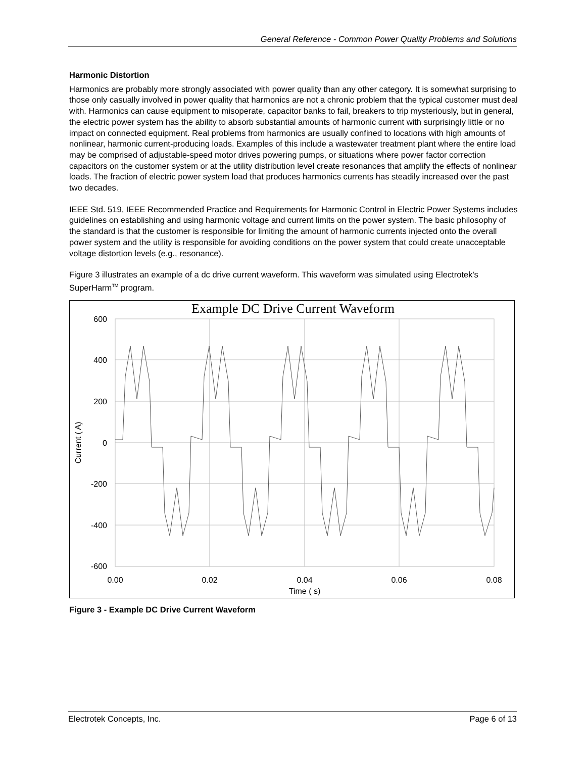General Reference - Common Power Quality Problems and Solutions
Harmonic Distortion
Harmonics are probably more strongly associated with power quality than any other category. It is somewhat surprising to those only casually involved in power quality that harmonics are not a chronic problem that the typical customer must deal with. Harmonics can cause equipment to misoperate, capacitor banks to fail, breakers to trip mysteriously, but in general, the electric power system has the ability to absorb substantial amounts of harmonic current with surprisingly little or no impact on connected equipment. Real problems from harmonics are usually confined to locations with high amounts of nonlinear, harmonic current-producing loads. Examples of this include a wastewater treatment plant where the entire load may be comprised of adjustable-speed motor drives powering pumps, or situations where power factor correction capacitors on the customer system or at the utility distribution level create resonances that amplify the effects of nonlinear loads. The fraction of electric power system load that produces harmonics currents has steadily increased over the past two decades.
IEEE Std. 519, IEEE Recommended Practice and Requirements for Harmonic Control in Electric Power Systems includes guidelines on establishing and using harmonic voltage and current limits on the power system. The basic philosophy of the standard is that the customer is responsible for limiting the amount of harmonic currents injected onto the overall power system and the utility is responsible for avoiding conditions on the power system that could create unacceptable voltage distortion levels (e.g., resonance).
Figure 3 illustrates an example of a dc drive current waveform. This waveform was simulated using Electrotek's SuperHarm<sup>TM</sup> program.
Example DC Drive Current Waveform
600
400
200
0
-200
-400
-600
0.00
0.02
0.04
0.06
0.08
Time ( s)
Current ( A)
Figure 3 - Example DC Drive Current Waveform
Electrotek Concepts, Inc. Page 6 of 13